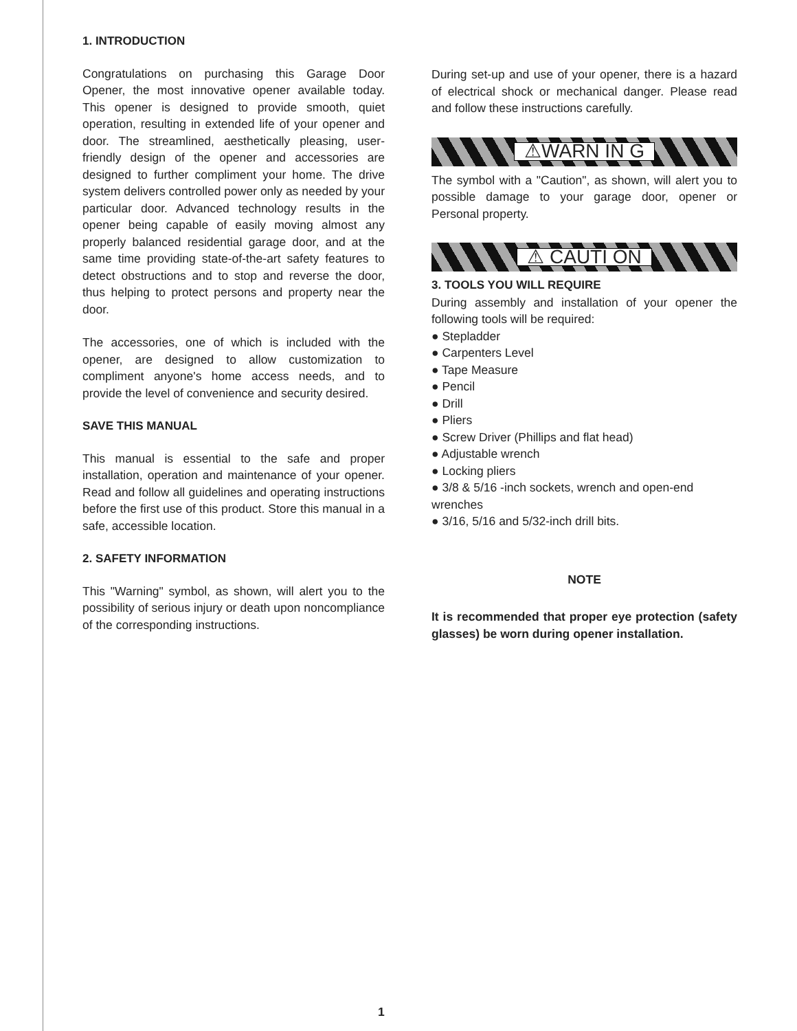1. INTRODUCTION
Congratulations on purchasing this Garage Door Opener, the most innovative opener available today. This opener is designed to provide smooth, quiet operation, resulting in extended life of your opener and door. The streamlined, aesthetically pleasing, user-friendly design of the opener and accessories are designed to further compliment your home. The drive system delivers controlled power only as needed by your particular door. Advanced technology results in the opener being capable of easily moving almost any properly balanced residential garage door, and at the same time providing state-of-the-art safety features to detect obstructions and to stop and reverse the door, thus helping to protect persons and property near the door.
The accessories, one of which is included with the opener, are designed to allow customization to compliment anyone's home access needs, and to provide the level of convenience and security desired.
SAVE THIS MANUAL
This manual is essential to the safe and proper installation, operation and maintenance of your opener. Read and follow all guidelines and operating instructions before the first use of this product. Store this manual in a safe, accessible location.
2. SAFETY INFORMATION
This "Warning" symbol, as shown, will alert you to the possibility of serious injury or death upon noncompliance of the corresponding instructions.
During set-up and use of your opener, there is a hazard of electrical shock or mechanical danger. Please read and follow these instructions carefully.
⚠WARN IN G
The symbol with a "Caution", as shown, will alert you to possible damage to your garage door, opener or Personal property.
⚠ CAUTI ON
3. TOOLS YOU WILL REQUIRE
During assembly and installation of your opener the following tools will be required:
● Stepladder
● Carpenters Level
● Tape Measure
● Pencil
● Drill
● Pliers
● Screw Driver (Phillips and flat head)
● Adjustable wrench
● Locking pliers
● 3/8 & 5/16 -inch sockets, wrench and open-end wrenches
● 3/16, 5/16 and 5/32-inch drill bits.
NOTE
It is recommended that proper eye protection (safety glasses) be worn during opener installation.
1